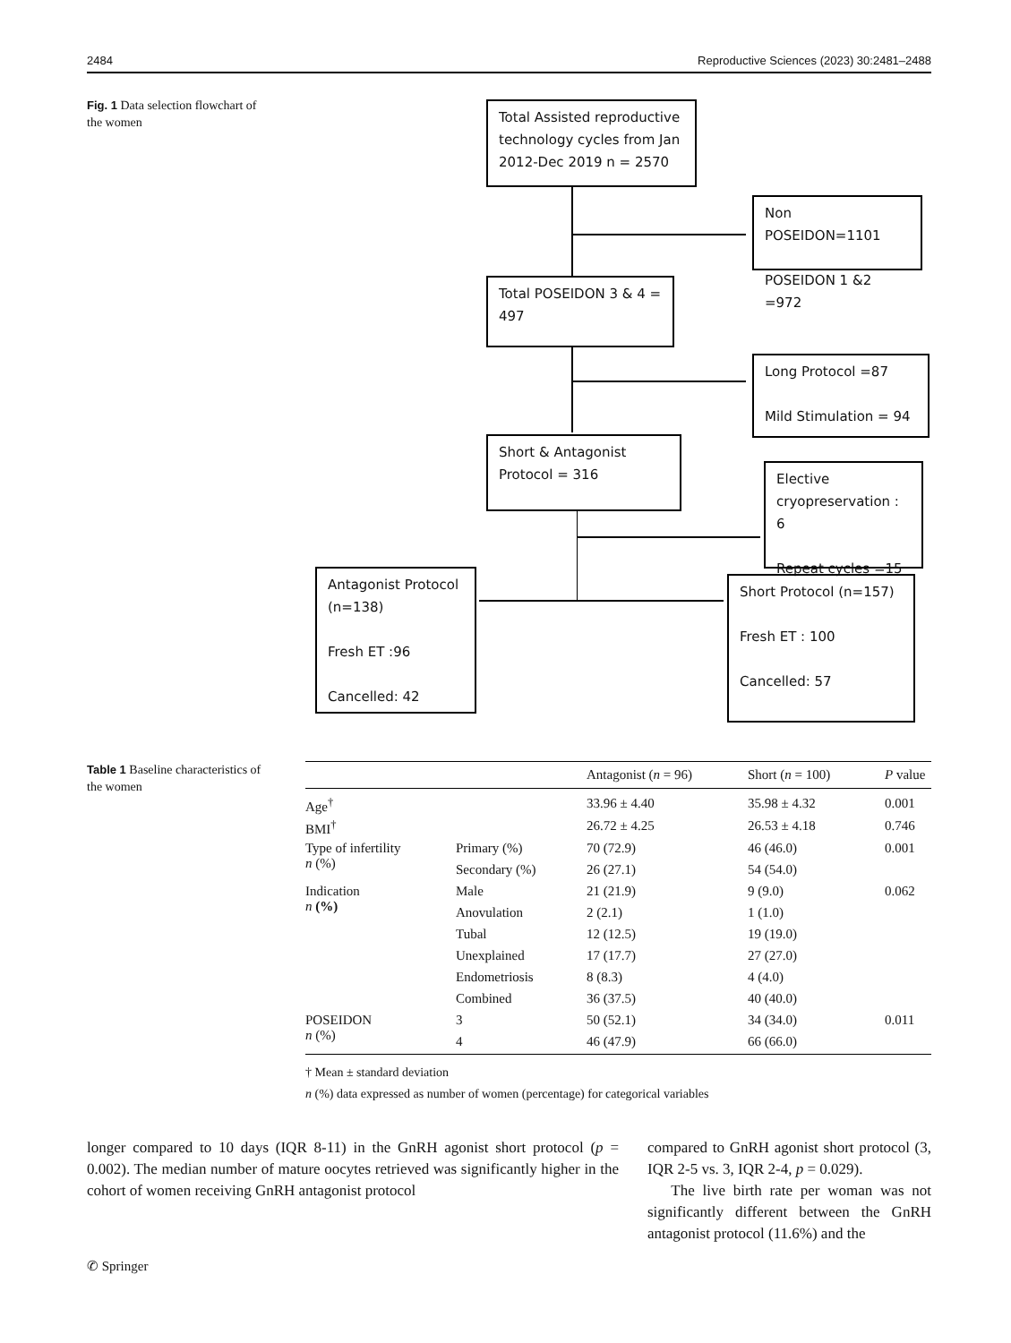2484 Reproductive Sciences (2023) 30:2481–2488
Fig. 1 Data selection flowchart of the women
Total Assisted reproductive technology cycles from Jan 2012-Dec 2019 n = 2570
Non POSEIDON=1101
POSEIDON 1 &2 =972
Total POSEIDON 3 & 4 = 497
Long Protocol =87
Mild Stimulation = 94
Short & Antagonist Protocol = 316
Elective cryopreservation : 6
Repeat cycles =15
Antagonist Protocol (n=138)
Fresh ET :96
Cancelled: 42
Short Protocol (n=157)
Fresh ET : 100
Cancelled: 57
Table 1 Baseline characteristics of the women
| | | Antagonist ( n = 96) | Short ( n = 100) | P value |
| --- | --- | --- | --- | --- |
| Age<sup>†</sup> | | 33.96 ± 4.40 | 35.98 ± 4.32 | 0.001 |
| BMI<sup>†</sup> | | 26.72 ± 4.25 | 26.53 ± 4.18 | 0.746 |
| Type of infertility n (%) | Primary (%) | 70 (72.9) | 46 (46.0) | 0.001 |
| | Secondary (%) | 26 (27.1) | 54 (54.0) | |
| Indication n (%) | Male | 21 (21.9) | 9 (9.0) | 0.062 |
| | Anovulation | 2 (2.1) | 1 (1.0) | |
| | Tubal | 12 (12.5) | 19 (19.0) | |
| | Unexplained | 17 (17.7) | 27 (27.0) | |
| | Endometriosis | 8 (8.3) | 4 (4.0) | |
| | Combined | 36 (37.5) | 40 (40.0) | |
| POSEIDON n (%) | 3 | 50 (52.1) | 34 (34.0) | 0.011 |
| | 4 | 46 (47.9) | 66 (66.0) | |
† Mean ± standard deviation
n (%) data expressed as number of women (percentage) for categorical variables
longer compared to 10 days (IQR 8-11) in the GnRH agonist short protocol (p = 0.002). The median number of mature oocytes retrieved was significantly higher in the cohort of women receiving GnRH antagonist protocol
compared to GnRH agonist short protocol (3, IQR 2-5 vs. 3, IQR 2-4, p = 0.029).
The live birth rate per woman was not significantly different between the GnRH antagonist protocol (11.6%) and the
✆ Springer